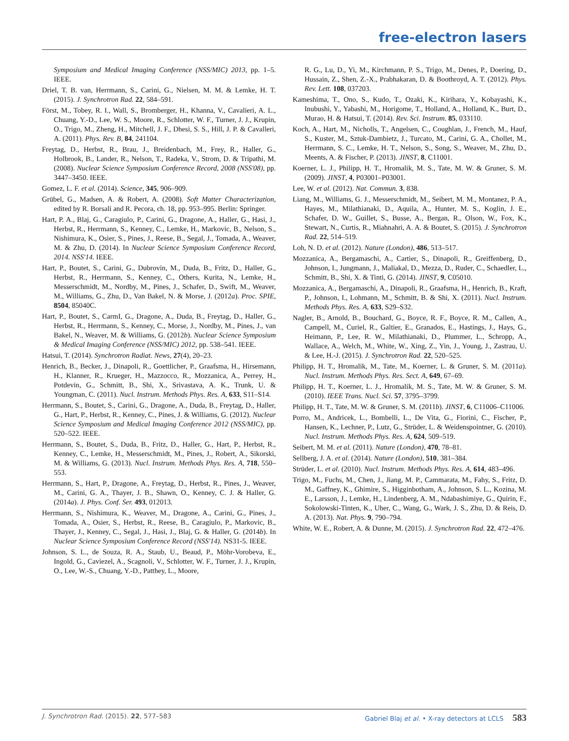free-electron lasers
Symposium and Medical Imaging Conference (NSS/MIC) 2013, pp. 1–5. IEEE.
Driel, T. B. van, Herrmann, S., Carini, G., Nielsen, M. M. & Lemke, H. T. (2015). J. Synchrotron Rad. 22, 584–591.
Först, M., Tobey, R. I., Wall, S., Bromberger, H., Khanna, V., Cavalieri, A. L., Chuang, Y.-D., Lee, W. S., Moore, R., Schlotter, W. F., Turner, J. J., Krupin, O., Trigo, M., Zheng, H., Mitchell, J. F., Dhesi, S. S., Hill, J. P. & Cavalleri, A. (2011). Phys. Rev. B, 84, 241104.
Freytag, D., Herbst, R., Brau, J., Breidenbach, M., Frey, R., Haller, G., Holbrook, B., Lander, R., Nelson, T., Radeka, V., Strom, D. & Tripathi, M. (2008). Nuclear Science Symposium Conference Record, 2008 (NSS'08), pp. 3447–3450. IEEE.
Gomez, L. F. et al. (2014). Science, 345, 906–909.
Grübel, G., Madsen, A. & Robert, A. (2008). Soft Matter Characterization, edited by R. Borsali and R. Pecora, ch. 18, pp. 953–995. Berlin: Springer.
Hart, P. A., Blaj, G., Caragiulo, P., Carini, G., Dragone, A., Haller, G., Hasi, J., Herbst, R., Herrmann, S., Kenney, C., Lemke, H., Markovic, B., Nelson, S., Nishimura, K., Osier, S., Pines, J., Reese, B., Segal, J., Tomada, A., Weaver, M. & Zhu, D. (2014). In Nuclear Science Symposium Conference Record, 2014. NSS'14. IEEE.
Hart, P., Boutet, S., Carini, G., Dubrovin, M., Duda, B., Fritz, D., Haller, G., Herbst, R., Herrmann, S., Kenney, C., Others, Kurita, N., Lemke, H., Messerschmidt, M., Nordby, M., Pines, J., Schafer, D., Swift, M., Weaver, M., Williams, G., Zhu, D., Van Bakel, N. & Morse, J. (2012a). Proc. SPIE, 8504, 85040C.
Hart, P., Boutet, S., CarmI, G., Dragone, A., Duda, B., Freytag, D., Haller, G., Herbst, R., Herrmann, S., Kenney, C., Morse, J., Nordby, M., Pines, J., van Bakel, N., Weaver, M. & Williams, G. (2012b). Nuclear Science Symposium & Medical Imaging Conference (NSS/MIC) 2012, pp. 538–541. IEEE.
Hatsui, T. (2014). Synchrotron Radiat. News, 27(4), 20–23.
Henrich, B., Becker, J., Dinapoli, R., Goettlicher, P., Graafsma, H., Hirsemann, H., Klanner, R., Krueger, H., Mazzocco, R., Mozzanica, A., Perrey, H., Potdevin, G., Schmitt, B., Shi, X., Srivastava, A. K., Trunk, U. & Youngman, C. (2011). Nucl. Instrum. Methods Phys. Res. A, 633, S11–S14.
Herrmann, S., Boutet, S., Carini, G., Dragone, A., Duda, B., Freytag, D., Haller, G., Hart, P., Herbst, R., Kenney, C., Pines, J. & Williams, G. (2012). Nuclear Science Symposium and Medical Imaging Conference 2012 (NSS/MIC), pp. 520–522. IEEE.
Herrmann, S., Boutet, S., Duda, B., Fritz, D., Haller, G., Hart, P., Herbst, R., Kenney, C., Lemke, H., Messerschmidt, M., Pines, J., Robert, A., Sikorski, M. & Williams, G. (2013). Nucl. Instrum. Methods Phys. Res. A, 718, 550–553.
Herrmann, S., Hart, P., Dragone, A., Freytag, D., Herbst, R., Pines, J., Weaver, M., Carini, G. A., Thayer, J. B., Shawn, O., Kenney, C. J. & Haller, G. (2014a). J. Phys. Conf. Ser. 493, 012013.
Herrmann, S., Nishimura, K., Weaver, M., Dragone, A., Carini, G., Pines, J., Tomada, A., Osier, S., Herbst, R., Reese, B., Caragiulo, P., Markovic, B., Thayer, J., Kenney, C., Segal, J., Hasi, J., Blaj, G. & Haller, G. (2014b). In Nuclear Science Symposium Conference Record (NSS'14). NS31-5. IEEE.
Johnson, S. L., de Souza, R. A., Staub, U., Beaud, P., Möhr-Vorobeva, E., Ingold, G., Caviezel, A., Scagnoli, V., Schlotter, W. F., Turner, J. J., Krupin, O., Lee, W.-S., Chuang, Y.-D., Patthey, L., Moore,
R. G., Lu, D., Yi, M., Kirchmann, P. S., Trigo, M., Denes, P., Doering, D., Hussain, Z., Shen, Z.-X., Prabhakaran, D. & Boothroyd, A. T. (2012). Phys. Rev. Lett. 108, 037203.
Kameshima, T., Ono, S., Kudo, T., Ozaki, K., Kirihara, Y., Kobayashi, K., Inubushi, Y., Yabashi, M., Horigome, T., Holland, A., Holland, K., Burt, D., Murao, H. & Hatsui, T. (2014). Rev. Sci. Instrum. 85, 033110.
Koch, A., Hart, M., Nicholls, T., Angelsen, C., Coughlan, J., French, M., Hauf, S., Kuster, M., Sztuk-Dambietz, J., Turcato, M., Carini, G. A., Chollet, M., Herrmann, S. C., Lemke, H. T., Nelson, S., Song, S., Weaver, M., Zhu, D., Meents, A. & Fischer, P. (2013). JINST, 8, C11001.
Koerner, L. J., Philipp, H. T., Hromalik, M. S., Tate, M. W. & Gruner, S. M. (2009). JINST, 4, P03001–P03001.
Lee, W. et al. (2012). Nat. Commun. 3, 838.
Liang, M., Williams, G. J., Messerschmidt, M., Seibert, M. M., Montanez, P. A., Hayes, M., Milathianaki, D., Aquila, A., Hunter, M. S., Koglin, J. E., Schafer, D. W., Guillet, S., Busse, A., Bergan, R., Olson, W., Fox, K., Stewart, N., Curtis, R., Miahnahri, A. A. & Boutet, S. (2015). J. Synchrotron Rad. 22, 514–519.
Loh, N. D. et al. (2012). Nature (London), 486, 513–517.
Mozzanica, A., Bergamaschi, A., Cartier, S., Dinapoli, R., Greiffenberg, D., Johnson, I., Jungmann, J., Maliakal, D., Mezza, D., Ruder, C., Schaedler, L., Schmitt, B., Shi, X. & Tinti, G. (2014). JINST, 9, C05010.
Mozzanica, A., Bergamaschi, A., Dinapoli, R., Graafsma, H., Henrich, B., Kraft, P., Johnson, I., Lohmann, M., Schmitt, B. & Shi, X. (2011). Nucl. Instrum. Methods Phys. Res. A, 633, S29–S32.
Nagler, B., Arnold, B., Bouchard, G., Boyce, R. F., Boyce, R. M., Callen, A., Campell, M., Curiel, R., Galtier, E., Granados, E., Hastings, J., Hays, G., Heimann, P., Lee, R. W., Milathianaki, D., Plummer, L., Schropp, A., Wallace, A., Welch, M., White, W., Xing, Z., Yin, J., Young, J., Zastrau, U. & Lee, H.-J. (2015). J. Synchrotron Rad. 22, 520–525.
Philipp, H. T., Hromalik, M., Tate, M., Koerner, L. & Gruner, S. M. (2011a). Nucl. Instrum. Methods Phys. Res. Sect. A, 649, 67–69.
Philipp, H. T., Koerner, L. J., Hromalik, M. S., Tate, M. W. & Gruner, S. M. (2010). IEEE Trans. Nucl. Sci. 57, 3795–3799.
Philipp, H. T., Tate, M. W. & Gruner, S. M. (2011b). JINST, 6, C11006–C11006.
Porro, M., Andricek, L., Bombelli, L., De Vita, G., Fiorini, C., Fischer, P., Hansen, K., Lechner, P., Lutz, G., Strüder, L. & Weidenspointner, G. (2010). Nucl. Instrum. Methods Phys. Res. A, 624, 509–519.
Seibert, M. M. et al. (2011). Nature (London), 470, 78–81.
Sellberg, J. A. et al. (2014). Nature (London), 510, 381–384.
Strüder, L. et al. (2010). Nucl. Instrum. Methods Phys. Res. A, 614, 483–496.
Trigo, M., Fuchs, M., Chen, J., Jiang, M. P., Cammarata, M., Fahy, S., Fritz, D. M., Gaffney, K., Ghimire, S., Higginbotham, A., Johnson, S. L., Kozina, M. E., Larsson, J., Lemke, H., Lindenberg, A. M., Ndabashimiye, G., Quirin, F., Sokolowski-Tinten, K., Uher, C., Wang, G., Wark, J. S., Zhu, D. & Reis, D. A. (2013). Nat. Phys. 9, 790–794.
White, W. E., Robert, A. & Dunne, M. (2015). J. Synchrotron Rad. 22, 472–476.
J. Synchrotron Rad. (2015). 22, 577–583 Gabriel Blaj et al. • X-ray detectors at LCLS 583